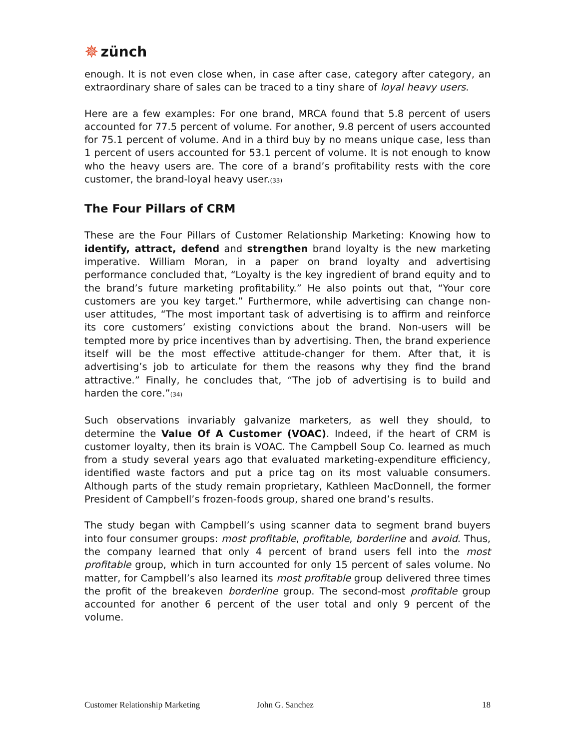✵ zünch
enough. It is not even close when, in case after case, category after category, an extraordinary share of sales can be traced to a tiny share of loyal heavy users.
Here are a few examples: For one brand, MRCA found that 5.8 percent of users accounted for 77.5 percent of volume. For another, 9.8 percent of users accounted for 75.1 percent of volume. And in a third buy by no means unique case, less than 1 percent of users accounted for 53.1 percent of volume. It is not enough to know who the heavy users are. The core of a brand’s profitability rests with the core customer, the brand-loyal heavy user.<sub>(33)</sub>
The Four Pillars of CRM
These are the Four Pillars of Customer Relationship Marketing: Knowing how to identify, attract, defend and strengthen brand loyalty is the new marketing imperative. William Moran, in a paper on brand loyalty and advertising performance concluded that, “Loyalty is the key ingredient of brand equity and to the brand’s future marketing profitability.” He also points out that, “Your core customers are you key target.” Furthermore, while advertising can change non-user attitudes, “The most important task of advertising is to affirm and reinforce its core customers’ existing convictions about the brand. Non-users will be tempted more by price incentives than by advertising. Then, the brand experience itself will be the most effective attitude-changer for them. After that, it is advertising’s job to articulate for them the reasons why they find the brand attractive.” Finally, he concludes that, “The job of advertising is to build and harden the core.”<sub>(34)</sub>
Such observations invariably galvanize marketers, as well they should, to determine the Value Of A Customer (VOAC). Indeed, if the heart of CRM is customer loyalty, then its brain is VOAC. The Campbell Soup Co. learned as much from a study several years ago that evaluated marketing-expenditure efficiency, identified waste factors and put a price tag on its most valuable consumers. Although parts of the study remain proprietary, Kathleen MacDonnell, the former President of Campbell’s frozen-foods group, shared one brand’s results.
The study began with Campbell’s using scanner data to segment brand buyers into four consumer groups: most profitable, profitable, borderline and avoid. Thus, the company learned that only 4 percent of brand users fell into the most profitable group, which in turn accounted for only 15 percent of sales volume. No matter, for Campbell’s also learned its most profitable group delivered three times the profit of the breakeven borderline group. The second-most profitable group accounted for another 6 percent of the user total and only 9 percent of the volume.
Customer Relationship Marketing John G. Sanchez 18